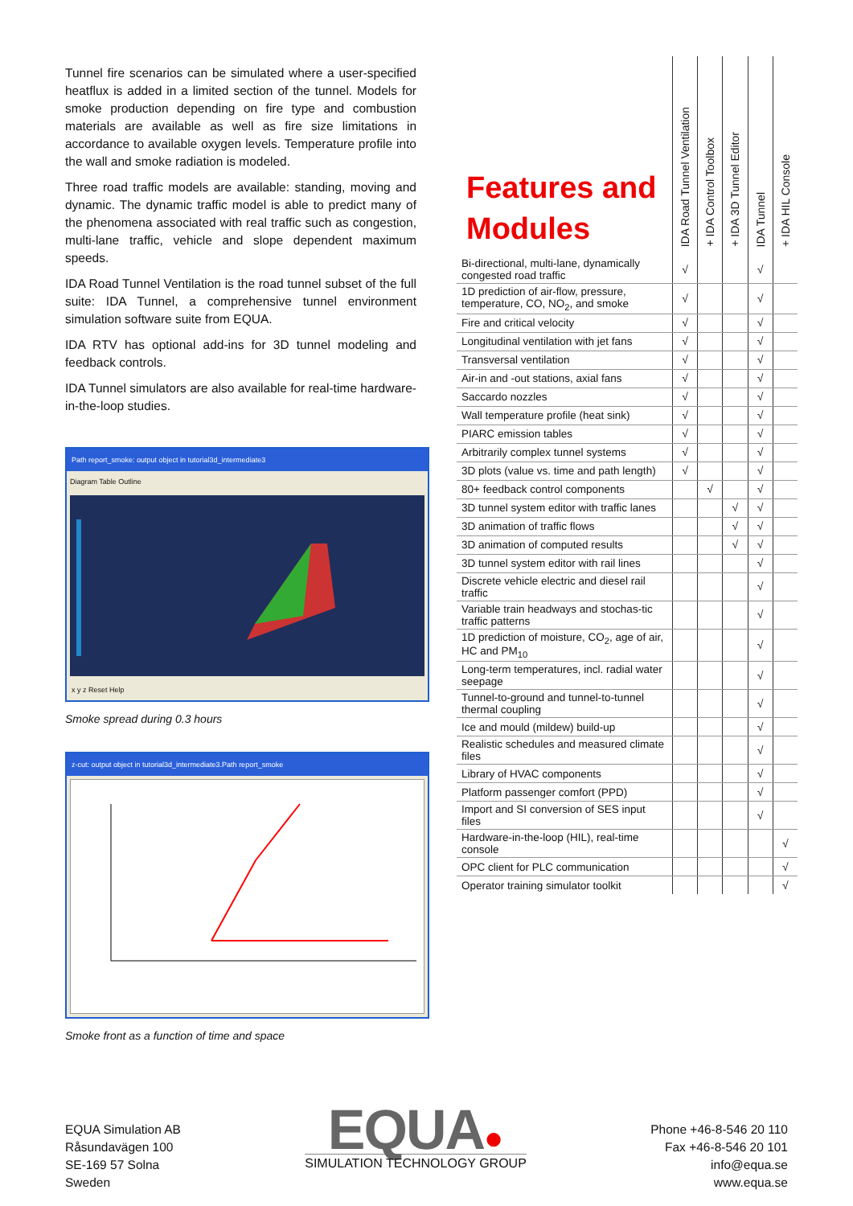Tunnel fire scenarios can be simulated where a user-specified heatflux is added in a limited section of the tunnel. Models for smoke production depending on fire type and combustion materials are available as well as fire size limitations in accordance to available oxygen levels. Temperature profile into the wall and smoke radiation is modeled.
Three road traffic models are available: standing, moving and dynamic. The dynamic traffic model is able to predict many of the phenomena associated with real traffic such as congestion, multi-lane traffic, vehicle and slope dependent maximum speeds.
IDA Road Tunnel Ventilation is the road tunnel subset of the full suite: IDA Tunnel, a comprehensive tunnel environment simulation software suite from EQUA.
IDA RTV has optional add-ins for 3D tunnel modeling and feedback controls.
IDA Tunnel simulators are also available for real-time hardware-in-the-loop studies.
Path report_smoke: output object in tutorial3d_intermediate3
Diagram Table Outline
x y z Reset Help
Smoke spread during 0.3 hours
z-cut: output object in tutorial3d_intermediate3.Path report_smoke
Smoke front as a function of time and space
| Features and Modules | IDA Road Tunnel Ventilation | + IDA Control Toolbox | + IDA 3D Tunnel Editor | IDA Tunnel | + IDA HIL Console |
| --- | --- | --- | --- | --- | --- |
| Bi-directional, multi-lane, dynamically congested road traffic | √ | | | √ | |
| 1D prediction of air-flow, pressure, temperature, CO, NO<sub>2</sub>, and smoke | √ | | | √ | |
| Fire and critical velocity | √ | | | √ | |
| Longitudinal ventilation with jet fans | √ | | | √ | |
| Transversal ventilation | √ | | | √ | |
| Air-in and -out stations, axial fans | √ | | | √ | |
| Saccardo nozzles | √ | | | √ | |
| Wall temperature profile (heat sink) | √ | | | √ | |
| PIARC emission tables | √ | | | √ | |
| Arbitrarily complex tunnel systems | √ | | | √ | |
| 3D plots (value vs. time and path length) | √ | | | √ | |
| 80+ feedback control components | | √ | | √ | |
| 3D tunnel system editor with traffic lanes | | | √ | √ | |
| 3D animation of traffic flows | | | √ | √ | |
| 3D animation of computed results | | | √ | √ | |
| 3D tunnel system editor with rail lines | | | | √ | |
| Discrete vehicle electric and diesel rail traffic | | | | √ | |
| Variable train headways and stochas-tic traffic patterns | | | | √ | |
| 1D prediction of moisture, CO<sub>2</sub>, age of air, HC and PM<sub>10</sub> | | | | √ | |
| Long-term temperatures, incl. radial water seepage | | | | √ | |
| Tunnel-to-ground and tunnel-to-tunnel thermal coupling | | | | √ | |
| Ice and mould (mildew) build-up | | | | √ | |
| Realistic schedules and measured climate files | | | | √ | |
| Library of HVAC components | | | | √ | |
| Platform passenger comfort (PPD) | | | | √ | |
| Import and SI conversion of SES input files | | | | √ | |
| Hardware-in-the-loop (HIL), real-time console | | | | | √ |
| OPC client for PLC communication | | | | | √ |
| Operator training simulator toolkit | | | | | √ |
EQUA Simulation AB
Råsundavägen 100
SE-169 57 Solna
Sweden
EQUA●
SIMULATION TECHNOLOGY GROUP
Phone +46-8-546 20 110
Fax +46-8-546 20 101
info@equa.se
www.equa.se